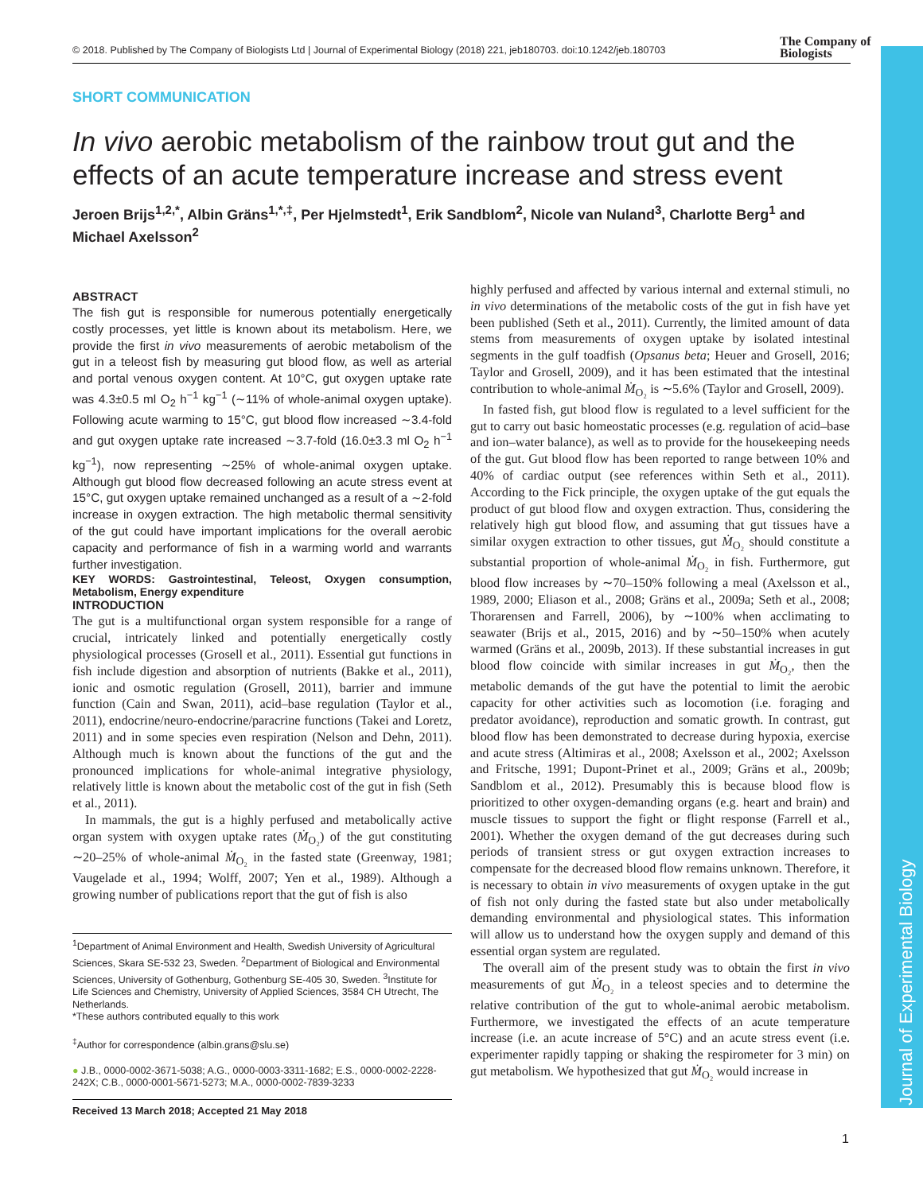Journal of Experimental Biology
© 2018. Published by The Company of Biologists Ltd | Journal of Experimental Biology (2018) 221, jeb180703. doi:10.1242/jeb.180703
The Company of
Biologists
SHORT COMMUNICATION
In vivo aerobic metabolism of the rainbow trout gut and the effects of an acute temperature increase and stress event
Jeroen Brijs<sup>1,2,*</sup>, Albin Gräns<sup>1,*,‡</sup>, Per Hjelmstedt<sup>1</sup>, Erik Sandblom<sup>2</sup>, Nicole van Nuland<sup>3</sup>, Charlotte Berg<sup>1</sup> and Michael Axelsson<sup>2</sup>
ABSTRACT
The fish gut is responsible for numerous potentially energetically costly processes, yet little is known about its metabolism. Here, we provide the first in vivo measurements of aerobic metabolism of the gut in a teleost fish by measuring gut blood flow, as well as arterial and portal venous oxygen content. At 10°C, gut oxygen uptake rate was 4.3±0.5 ml O<sub>2</sub> h<sup>−1</sup> kg<sup>−1</sup> (∼11% of whole-animal oxygen uptake). Following acute warming to 15°C, gut blood flow increased ∼3.4-fold and gut oxygen uptake rate increased ∼3.7-fold (16.0±3.3 ml O<sub>2</sub> h<sup>−1</sup> kg<sup>−1</sup>), now representing ∼25% of whole-animal oxygen uptake. Although gut blood flow decreased following an acute stress event at 15°C, gut oxygen uptake remained unchanged as a result of a ∼2-fold increase in oxygen extraction. The high metabolic thermal sensitivity of the gut could have important implications for the overall aerobic capacity and performance of fish in a warming world and warrants further investigation.
KEY WORDS: Gastrointestinal, Teleost, Oxygen consumption, Metabolism, Energy expenditure
INTRODUCTION
The gut is a multifunctional organ system responsible for a range of crucial, intricately linked and potentially energetically costly physiological processes (Grosell et al., 2011). Essential gut functions in fish include digestion and absorption of nutrients (Bakke et al., 2011), ionic and osmotic regulation (Grosell, 2011), barrier and immune function (Cain and Swan, 2011), acid–base regulation (Taylor et al., 2011), endocrine/neuro-endocrine/paracrine functions (Takei and Loretz, 2011) and in some species even respiration (Nelson and Dehn, 2011). Although much is known about the functions of the gut and the pronounced implications for whole-animal integrative physiology, relatively little is known about the metabolic cost of the gut in fish (Seth et al., 2011).
In mammals, the gut is a highly perfused and metabolically active organ system with oxygen uptake rates (Ṁ<sub>O₂</sub>) of the gut constituting ∼20–25% of whole-animal Ṁ<sub>O₂</sub> in the fasted state (Greenway, 1981; Vaugelade et al., 1994; Wolff, 2007; Yen et al., 1989). Although a growing number of publications report that the gut of fish is also
<sup>1</sup> Department of Animal Environment and Health, Swedish University of Agricultural Sciences, Skara SE-532 23, Sweden. <sup>2</sup>Department of Biological and Environmental Sciences, University of Gothenburg, Gothenburg SE-405 30, Sweden. <sup>3</sup>Institute for Life Sciences and Chemistry, University of Applied Sciences, 3584 CH Utrecht, The Netherlands.
*These authors contributed equally to this work
<sup>‡</sup> Author for correspondence (albin.grans@slu.se)
● J.B., 0000-0002-3671-5038; A.G., 0000-0003-3311-1682; E.S., 0000-0002-2228-242X; C.B., 0000-0001-5671-5273; M.A., 0000-0002-7839-3233
Received 13 March 2018; Accepted 21 May 2018
highly perfused and affected by various internal and external stimuli, no in vivo determinations of the metabolic costs of the gut in fish have yet been published (Seth et al., 2011). Currently, the limited amount of data stems from measurements of oxygen uptake by isolated intestinal segments in the gulf toadfish (Opsanus beta; Heuer and Grosell, 2016; Taylor and Grosell, 2009), and it has been estimated that the intestinal contribution to whole-animal Ṁ<sub>O₂</sub> is ∼5.6% (Taylor and Grosell, 2009).
In fasted fish, gut blood flow is regulated to a level sufficient for the gut to carry out basic homeostatic processes (e.g. regulation of acid–base and ion–water balance), as well as to provide for the housekeeping needs of the gut. Gut blood flow has been reported to range between 10% and 40% of cardiac output (see references within Seth et al., 2011). According to the Fick principle, the oxygen uptake of the gut equals the product of gut blood flow and oxygen extraction. Thus, considering the relatively high gut blood flow, and assuming that gut tissues have a similar oxygen extraction to other tissues, gut Ṁ<sub>O₂</sub> should constitute a substantial proportion of whole-animal Ṁ<sub>O₂</sub> in fish. Furthermore, gut blood flow increases by ∼70–150% following a meal (Axelsson et al., 1989, 2000; Eliason et al., 2008; Gräns et al., 2009a; Seth et al., 2008; Thorarensen and Farrell, 2006), by ∼100% when acclimating to seawater (Brijs et al., 2015, 2016) and by ∼50–150% when acutely warmed (Gräns et al., 2009b, 2013). If these substantial increases in gut blood flow coincide with similar increases in gut Ṁ<sub>O₂</sub>, then the metabolic demands of the gut have the potential to limit the aerobic capacity for other activities such as locomotion (i.e. foraging and predator avoidance), reproduction and somatic growth. In contrast, gut blood flow has been demonstrated to decrease during hypoxia, exercise and acute stress (Altimiras et al., 2008; Axelsson et al., 2002; Axelsson and Fritsche, 1991; Dupont-Prinet et al., 2009; Gräns et al., 2009b; Sandblom et al., 2012). Presumably this is because blood flow is prioritized to other oxygen-demanding organs (e.g. heart and brain) and muscle tissues to support the fight or flight response (Farrell et al., 2001). Whether the oxygen demand of the gut decreases during such periods of transient stress or gut oxygen extraction increases to compensate for the decreased blood flow remains unknown. Therefore, it is necessary to obtain in vivo measurements of oxygen uptake in the gut of fish not only during the fasted state but also under metabolically demanding environmental and physiological states. This information will allow us to understand how the oxygen supply and demand of this essential organ system are regulated.
The overall aim of the present study was to obtain the first in vivo measurements of gut Ṁ<sub>O₂</sub> in a teleost species and to determine the relative contribution of the gut to whole-animal aerobic metabolism. Furthermore, we investigated the effects of an acute temperature increase (i.e. an acute increase of 5°C) and an acute stress event (i.e. experimenter rapidly tapping or shaking the respirometer for 3 min) on gut metabolism. We hypothesized that gut Ṁ<sub>O₂</sub> would increase in
1